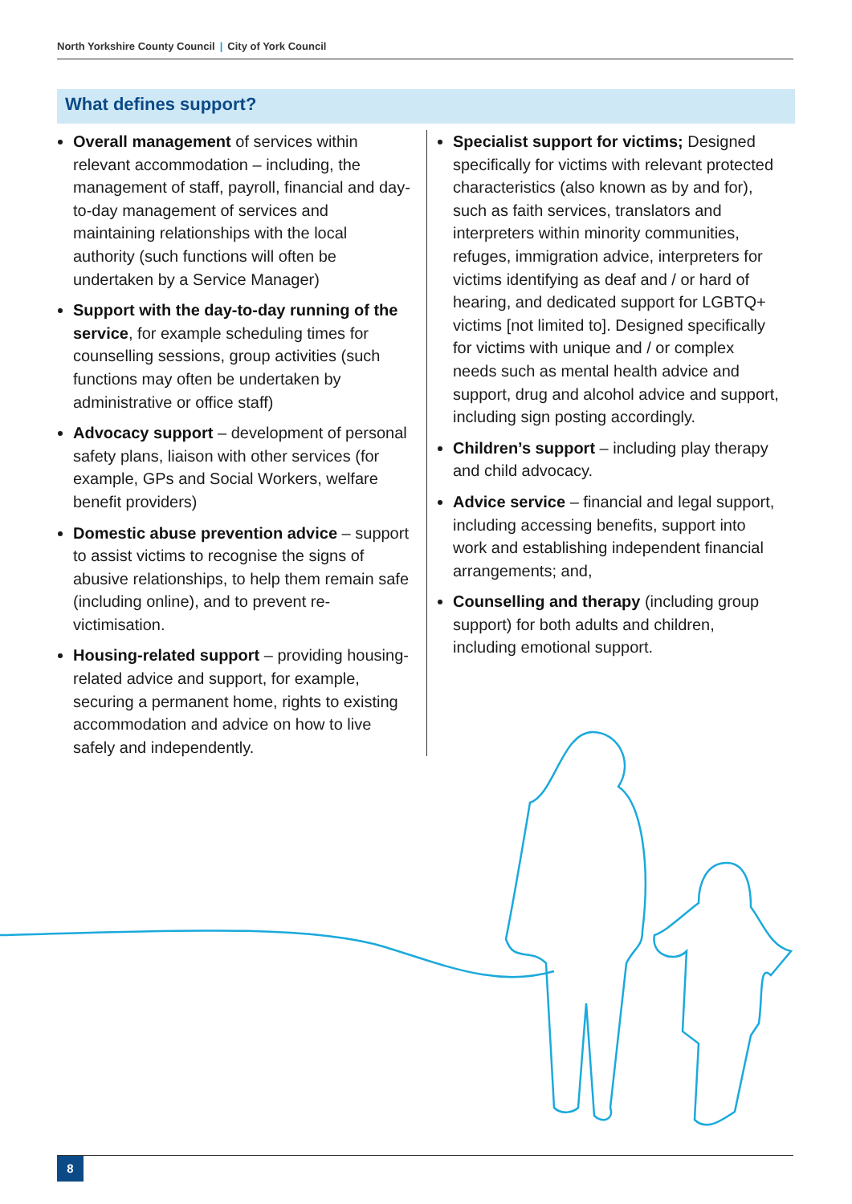North Yorkshire County Council | City of York Council
What defines support?
Overall management of services within relevant accommodation – including, the management of staff, payroll, financial and day-to-day management of services and maintaining relationships with the local authority (such functions will often be undertaken by a Service Manager)
Support with the day-to-day running of the service, for example scheduling times for counselling sessions, group activities (such functions may often be undertaken by administrative or office staff)
Advocacy support – development of personal safety plans, liaison with other services (for example, GPs and Social Workers, welfare benefit providers)
Domestic abuse prevention advice – support to assist victims to recognise the signs of abusive relationships, to help them remain safe (including online), and to prevent re-victimisation.
Housing-related support – providing housing-related advice and support, for example, securing a permanent home, rights to existing accommodation and advice on how to live safely and independently.
Specialist support for victims; Designed specifically for victims with relevant protected characteristics (also known as by and for), such as faith services, translators and interpreters within minority communities, refuges, immigration advice, interpreters for victims identifying as deaf and / or hard of hearing, and dedicated support for LGBTQ+ victims [not limited to]. Designed specifically for victims with unique and / or complex needs such as mental health advice and support, drug and alcohol advice and support, including sign posting accordingly.
Children’s support – including play therapy and child advocacy.
Advice service – financial and legal support, including accessing benefits, support into work and establishing independent financial arrangements; and,
Counselling and therapy (including group support) for both adults and children, including emotional support.
8